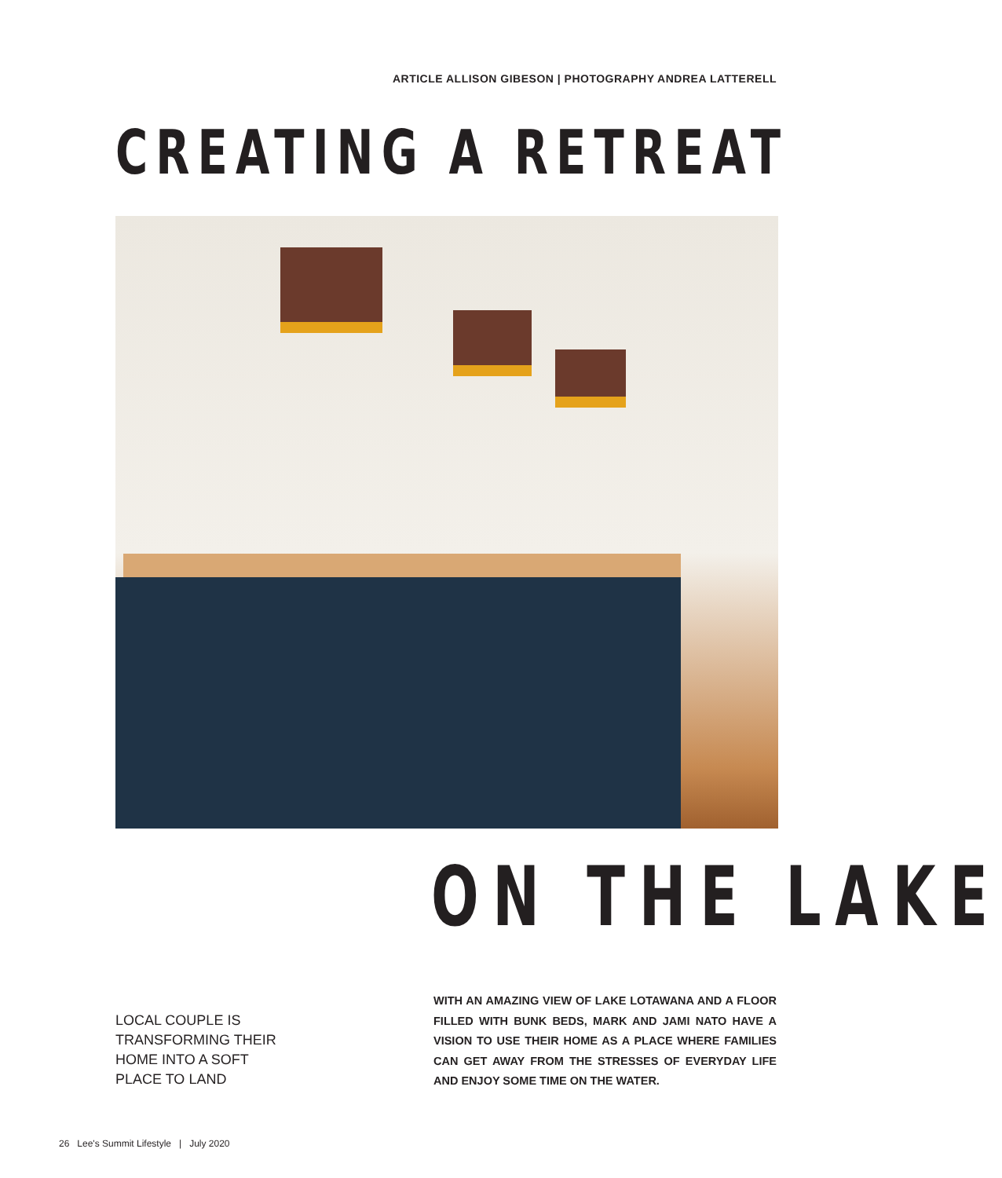ARTICLE ALLISON GIBESON | PHOTOGRAPHY ANDREA LATTERELL
CREATING A RETREAT
ON THE LAKE
LOCAL COUPLE IS
TRANSFORMING THEIR
HOME INTO A SOFT
PLACE TO LAND
WITH AN AMAZING VIEW OF LAKE LOTAWANA AND A FLOOR FILLED WITH BUNK BEDS, MARK AND JAMI NATO HAVE A VISION TO USE THEIR HOME AS A PLACE WHERE FAMILIES CAN GET AWAY FROM THE STRESSES OF EVERYDAY LIFE AND ENJOY SOME TIME ON THE WATER.
26 Lee's Summit Lifestyle | July 2020